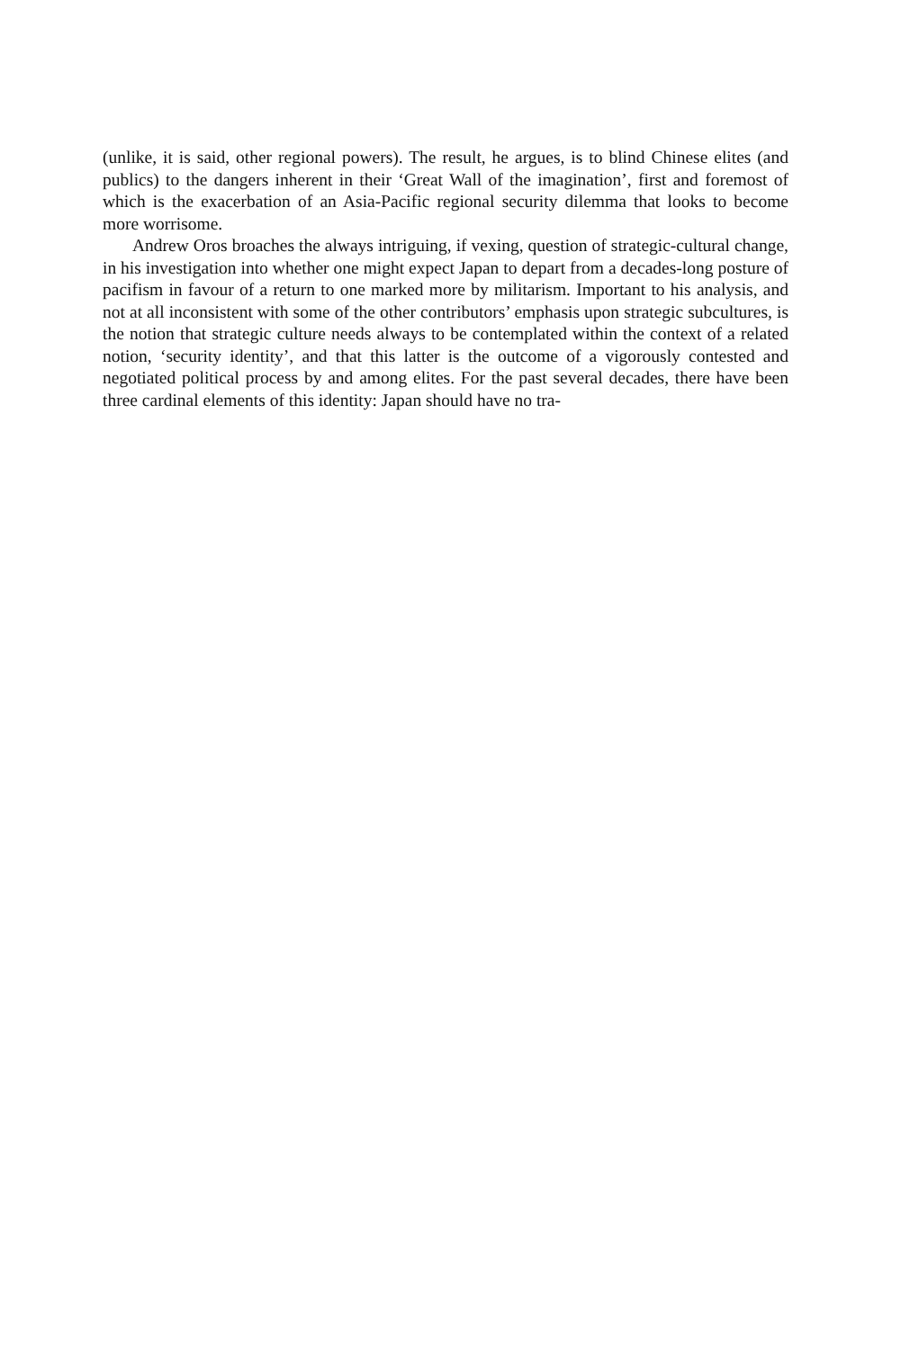(unlike, it is said, other regional powers). The result, he argues, is to blind Chinese elites (and publics) to the dangers inherent in their ‘Great Wall of the imagination’, first and foremost of which is the exacerbation of an Asia-Pacific regional security dilemma that looks to become more worrisome.
Andrew Oros broaches the always intriguing, if vexing, question of strategic-cultural change, in his investigation into whether one might expect Japan to depart from a decades-long posture of pacifism in favour of a return to one marked more by militarism. Important to his analysis, and not at all inconsistent with some of the other contributors’ emphasis upon strategic subcultures, is the notion that strategic culture needs always to be contemplated within the context of a related notion, ‘security identity’, and that this latter is the outcome of a vigorously contested and negotiated political process by and among elites. For the past several decades, there have been three cardinal elements of this identity: Japan should have no tra-